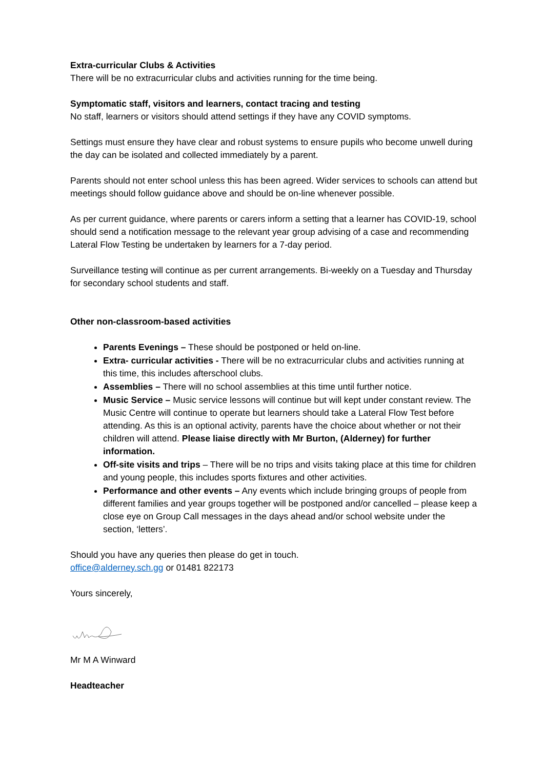Extra-curricular Clubs & Activities
There will be no extracurricular clubs and activities running for the time being.
Symptomatic staff, visitors and learners, contact tracing and testing
No staff, learners or visitors should attend settings if they have any COVID symptoms.
Settings must ensure they have clear and robust systems to ensure pupils who become unwell during the day can be isolated and collected immediately by a parent.
Parents should not enter school unless this has been agreed. Wider services to schools can attend but meetings should follow guidance above and should be on-line whenever possible.
As per current guidance, where parents or carers inform a setting that a learner has COVID-19, school should send a notification message to the relevant year group advising of a case and recommending Lateral Flow Testing be undertaken by learners for a 7-day period.
Surveillance testing will continue as per current arrangements. Bi-weekly on a Tuesday and Thursday for secondary school students and staff.
Other non-classroom-based activities
Parents Evenings – These should be postponed or held on-line.
Extra- curricular activities - There will be no extracurricular clubs and activities running at this time, this includes afterschool clubs.
Assemblies – There will no school assemblies at this time until further notice.
Music Service – Music service lessons will continue but will kept under constant review. The Music Centre will continue to operate but learners should take a Lateral Flow Test before attending. As this is an optional activity, parents have the choice about whether or not their children will attend. Please liaise directly with Mr Burton, (Alderney) for further information.
Off-site visits and trips – There will be no trips and visits taking place at this time for children and young people, this includes sports fixtures and other activities.
Performance and other events – Any events which include bringing groups of people from different families and year groups together will be postponed and/or cancelled – please keep a close eye on Group Call messages in the days ahead and/or school website under the section, ‘letters’.
Should you have any queries then please do get in touch.
office@alderney.sch.gg or 01481 822173
Yours sincerely,
Mr M A Winward
Headteacher